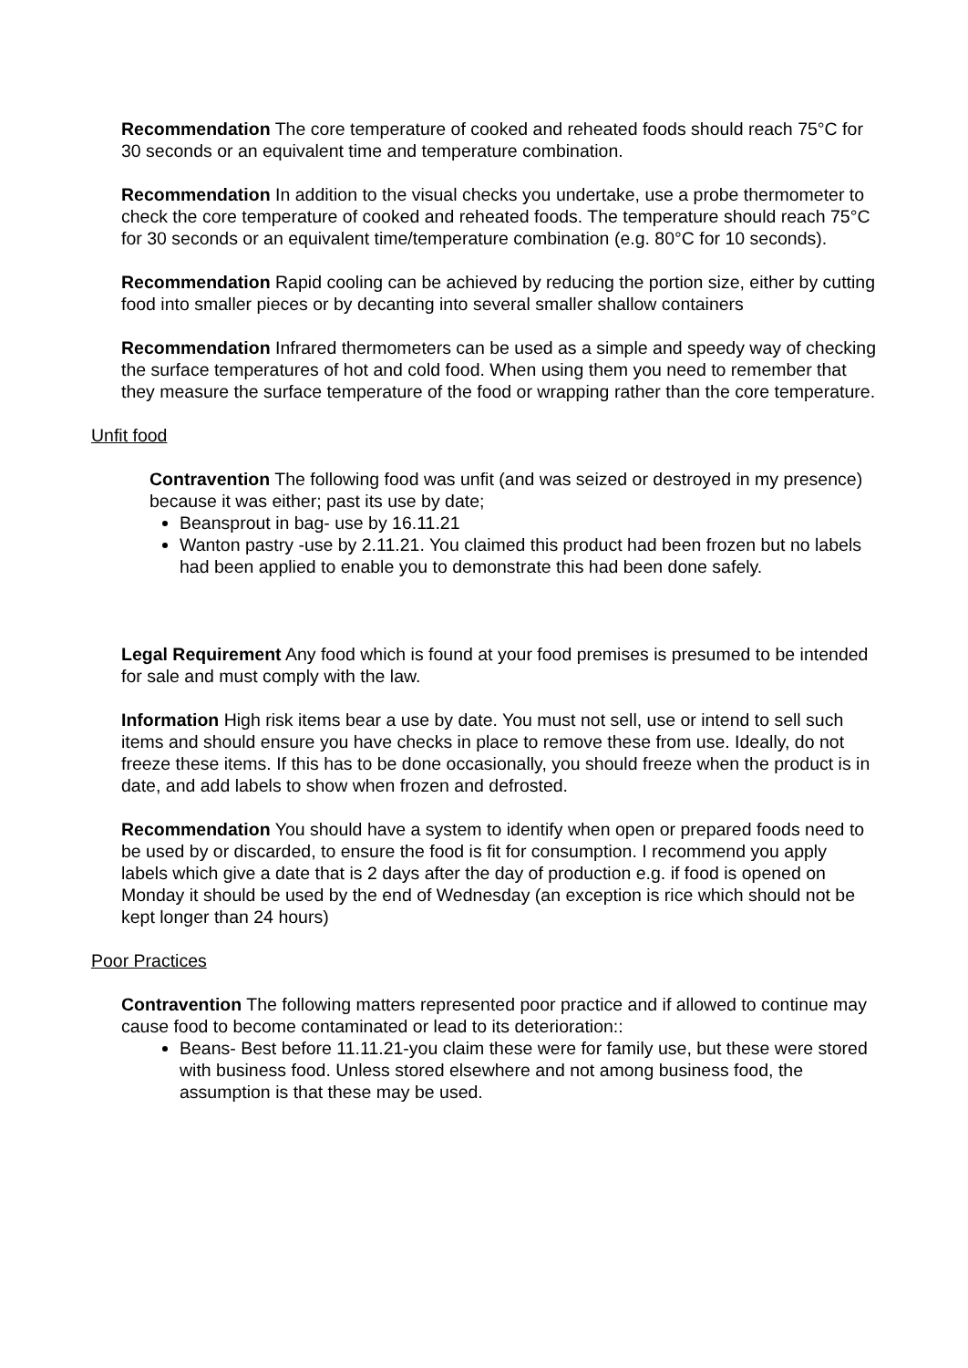Recommendation The core temperature of cooked and reheated foods should reach 75°C for 30 seconds or an equivalent time and temperature combination.
Recommendation In addition to the visual checks you undertake, use a probe thermometer to check the core temperature of cooked and reheated foods. The temperature should reach 75°C for 30 seconds or an equivalent time/temperature combination (e.g. 80°C for 10 seconds).
Recommendation Rapid cooling can be achieved by reducing the portion size, either by cutting food into smaller pieces or by decanting into several smaller shallow containers
Recommendation Infrared thermometers can be used as a simple and speedy way of checking the surface temperatures of hot and cold food. When using them you need to remember that they measure the surface temperature of the food or wrapping rather than the core temperature.
Unfit food
Contravention The following food was unfit (and was seized or destroyed in my presence) because it was either; past its use by date;
Beansprout in bag- use by 16.11.21
Wanton pastry -use by 2.11.21. You claimed this product had been frozen but no labels had been applied to enable you to demonstrate this had been done safely.
Legal Requirement Any food which is found at your food premises is presumed to be intended for sale and must comply with the law.
Information High risk items bear a use by date. You must not sell, use or intend to sell such items and should ensure you have checks in place to remove these from use. Ideally, do not freeze these items. If this has to be done occasionally, you should freeze when the product is in date, and add labels to show when frozen and defrosted.
Recommendation You should have a system to identify when open or prepared foods need to be used by or discarded, to ensure the food is fit for consumption. I recommend you apply labels which give a date that is 2 days after the day of production e.g. if food is opened on Monday it should be used by the end of Wednesday (an exception is rice which should not be kept longer than 24 hours)
Poor Practices
Contravention The following matters represented poor practice and if allowed to continue may cause food to become contaminated or lead to its deterioration::
Beans- Best before 11.11.21-you claim these were for family use, but these were stored with business food. Unless stored elsewhere and not among business food, the assumption is that these may be used.